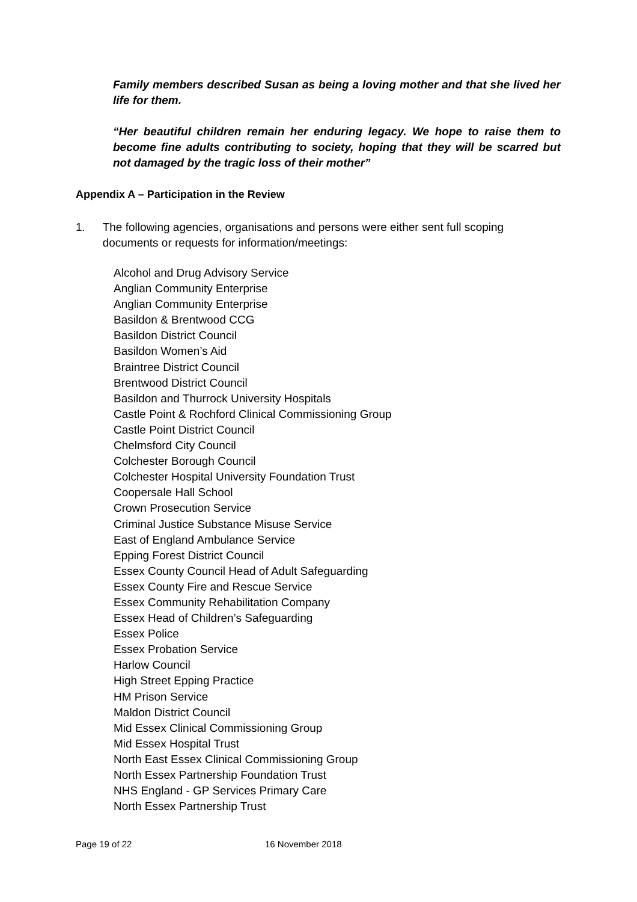Family members described Susan as being a loving mother and that she lived her life for them.
“Her beautiful children remain her enduring legacy. We hope to raise them to become fine adults contributing to society, hoping that they will be scarred but not damaged by the tragic loss of their mother”
Appendix A – Participation in the Review
1. The following agencies, organisations and persons were either sent full scoping documents or requests for information/meetings:
Alcohol and Drug Advisory Service
Anglian Community Enterprise
Anglian Community Enterprise
Basildon & Brentwood CCG
Basildon District Council
Basildon Women’s Aid
Braintree District Council
Brentwood District Council
Basildon and Thurrock University Hospitals
Castle Point & Rochford Clinical Commissioning Group
Castle Point District Council
Chelmsford City Council
Colchester Borough Council
Colchester Hospital University Foundation Trust
Coopersale Hall School
Crown Prosecution Service
Criminal Justice Substance Misuse Service
East of England Ambulance Service
Epping Forest District Council
Essex County Council Head of Adult Safeguarding
Essex County Fire and Rescue Service
Essex Community Rehabilitation Company
Essex Head of Children’s Safeguarding
Essex Police
Essex Probation Service
Harlow Council
High Street Epping Practice
HM Prison Service
Maldon District Council
Mid Essex Clinical Commissioning Group
Mid Essex Hospital Trust
North East Essex Clinical Commissioning Group
North Essex Partnership Foundation Trust
NHS England - GP Services Primary Care
North Essex Partnership Trust
Page 19 of 22 16 November 2018